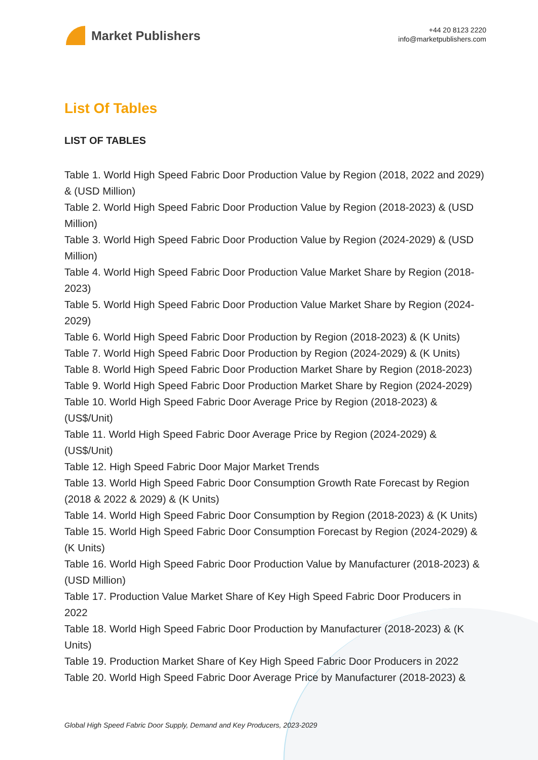Market Publishers
+44 20 8123 2220
info@marketpublishers.com
List Of Tables
LIST OF TABLES
Table 1. World High Speed Fabric Door Production Value by Region (2018, 2022 and 2029) & (USD Million)
Table 2. World High Speed Fabric Door Production Value by Region (2018-2023) & (USD Million)
Table 3. World High Speed Fabric Door Production Value by Region (2024-2029) & (USD Million)
Table 4. World High Speed Fabric Door Production Value Market Share by Region (2018-2023)
Table 5. World High Speed Fabric Door Production Value Market Share by Region (2024-2029)
Table 6. World High Speed Fabric Door Production by Region (2018-2023) & (K Units)
Table 7. World High Speed Fabric Door Production by Region (2024-2029) & (K Units)
Table 8. World High Speed Fabric Door Production Market Share by Region (2018-2023)
Table 9. World High Speed Fabric Door Production Market Share by Region (2024-2029)
Table 10. World High Speed Fabric Door Average Price by Region (2018-2023) & (US$/Unit)
Table 11. World High Speed Fabric Door Average Price by Region (2024-2029) & (US$/Unit)
Table 12. High Speed Fabric Door Major Market Trends
Table 13. World High Speed Fabric Door Consumption Growth Rate Forecast by Region (2018 & 2022 & 2029) & (K Units)
Table 14. World High Speed Fabric Door Consumption by Region (2018-2023) & (K Units)
Table 15. World High Speed Fabric Door Consumption Forecast by Region (2024-2029) & (K Units)
Table 16. World High Speed Fabric Door Production Value by Manufacturer (2018-2023) & (USD Million)
Table 17. Production Value Market Share of Key High Speed Fabric Door Producers in 2022
Table 18. World High Speed Fabric Door Production by Manufacturer (2018-2023) & (K Units)
Table 19. Production Market Share of Key High Speed Fabric Door Producers in 2022
Table 20. World High Speed Fabric Door Average Price by Manufacturer (2018-2023) &
Global High Speed Fabric Door Supply, Demand and Key Producers, 2023-2029